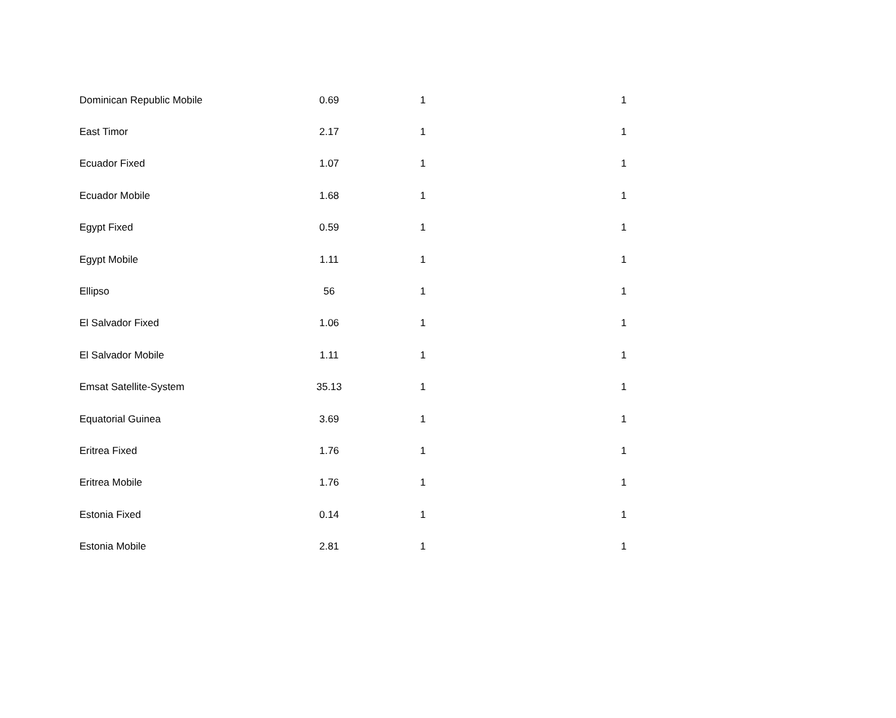| Dominican Republic Mobile | 0.69 | 1 | 1 |
| East Timor | 2.17 | 1 | 1 |
| Ecuador Fixed | 1.07 | 1 | 1 |
| Ecuador Mobile | 1.68 | 1 | 1 |
| Egypt Fixed | 0.59 | 1 | 1 |
| Egypt Mobile | 1.11 | 1 | 1 |
| Ellipso | 56 | 1 | 1 |
| El Salvador Fixed | 1.06 | 1 | 1 |
| El Salvador Mobile | 1.11 | 1 | 1 |
| Emsat Satellite-System | 35.13 | 1 | 1 |
| Equatorial Guinea | 3.69 | 1 | 1 |
| Eritrea Fixed | 1.76 | 1 | 1 |
| Eritrea Mobile | 1.76 | 1 | 1 |
| Estonia Fixed | 0.14 | 1 | 1 |
| Estonia Mobile | 2.81 | 1 | 1 |